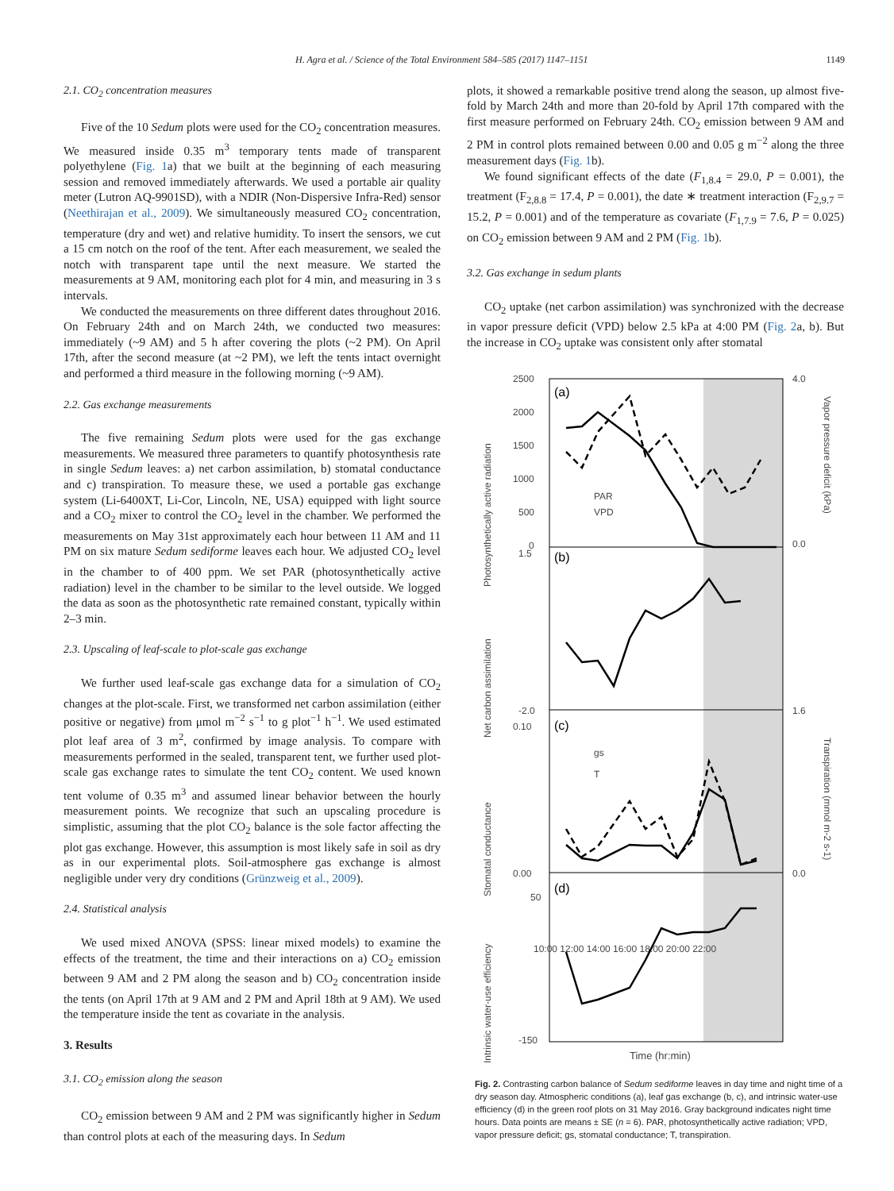H. Agra et al. / Science of the Total Environment 584–585 (2017) 1147–1151 1149
2.1. CO<sub>2</sub> concentration measures
Five of the 10 Sedum plots were used for the CO<sub>2</sub> concentration measures. We measured inside 0.35 m<sup>3</sup> temporary tents made of transparent polyethylene (Fig. 1a) that we built at the beginning of each measuring session and removed immediately afterwards. We used a portable air quality meter (Lutron AQ-9901SD), with a NDIR (Non-Dispersive Infra-Red) sensor (Neethirajan et al., 2009). We simultaneously measured CO<sub>2</sub> concentration, temperature (dry and wet) and relative humidity. To insert the sensors, we cut a 15 cm notch on the roof of the tent. After each measurement, we sealed the notch with transparent tape until the next measure. We started the measurements at 9 AM, monitoring each plot for 4 min, and measuring in 3 s intervals.
We conducted the measurements on three different dates throughout 2016. On February 24th and on March 24th, we conducted two measures: immediately (~9 AM) and 5 h after covering the plots (~2 PM). On April 17th, after the second measure (at ~2 PM), we left the tents intact overnight and performed a third measure in the following morning (~9 AM).
2.2. Gas exchange measurements
The five remaining Sedum plots were used for the gas exchange measurements. We measured three parameters to quantify photosynthesis rate in single Sedum leaves: a) net carbon assimilation, b) stomatal conductance and c) transpiration. To measure these, we used a portable gas exchange system (Li-6400XT, Li-Cor, Lincoln, NE, USA) equipped with light source and a CO<sub>2</sub> mixer to control the CO<sub>2</sub> level in the chamber. We performed the measurements on May 31st approximately each hour between 11 AM and 11 PM on six mature Sedum sediforme leaves each hour. We adjusted CO<sub>2</sub> level in the chamber to of 400 ppm. We set PAR (photosynthetically active radiation) level in the chamber to be similar to the level outside. We logged the data as soon as the photosynthetic rate remained constant, typically within 2–3 min.
2.3. Upscaling of leaf-scale to plot-scale gas exchange
We further used leaf-scale gas exchange data for a simulation of CO<sub>2</sub> changes at the plot-scale. First, we transformed net carbon assimilation (either positive or negative) from μmol m<sup>−2</sup> s<sup>−1</sup> to g plot<sup>−1</sup> h<sup>−1</sup>. We used estimated plot leaf area of 3 m<sup>2</sup>, confirmed by image analysis. To compare with measurements performed in the sealed, transparent tent, we further used plot-scale gas exchange rates to simulate the tent CO<sub>2</sub> content. We used known tent volume of 0.35 m<sup>3</sup> and assumed linear behavior between the hourly measurement points. We recognize that such an upscaling procedure is simplistic, assuming that the plot CO<sub>2</sub> balance is the sole factor affecting the plot gas exchange. However, this assumption is most likely safe in soil as dry as in our experimental plots. Soil-atmosphere gas exchange is almost negligible under very dry conditions (Grünzweig et al., 2009).
2.4. Statistical analysis
We used mixed ANOVA (SPSS: linear mixed models) to examine the effects of the treatment, the time and their interactions on a) CO<sub>2</sub> emission between 9 AM and 2 PM along the season and b) CO<sub>2</sub> concentration inside the tents (on April 17th at 9 AM and 2 PM and April 18th at 9 AM). We used the temperature inside the tent as covariate in the analysis.
3. Results
3.1. CO<sub>2</sub> emission along the season
CO<sub>2</sub> emission between 9 AM and 2 PM was significantly higher in Sedum than control plots at each of the measuring days. In Sedum
plots, it showed a remarkable positive trend along the season, up almost five-fold by March 24th and more than 20-fold by April 17th compared with the first measure performed on February 24th. CO<sub>2</sub> emission between 9 AM and 2 PM in control plots remained between 0.00 and 0.05 g m<sup>−2</sup> along the three measurement days (Fig. 1b).
We found significant effects of the date (F<sub>1,8.4</sub> = 29.0, P = 0.001), the treatment (F<sub>2,8.8</sub> = 17.4, P = 0.001), the date ∗ treatment interaction (F<sub>2,9.7</sub> = 15.2, P = 0.001) and of the temperature as covariate (F<sub>1,7.9</sub> = 7.6, P = 0.025) on CO<sub>2</sub> emission between 9 AM and 2 PM (Fig. 1b).
3.2. Gas exchange in sedum plants
CO<sub>2</sub> uptake (net carbon assimilation) was synchronized with the decrease in vapor pressure deficit (VPD) below 2.5 kPa at 4:00 PM (Fig. 2a, b). But the increase in CO<sub>2</sub> uptake was consistent only after stomatal
2500
2000
1500
1000
500
0
4.0
0.0
1.6
0.0
(a)
(b)
(c)
(d)
PAR
VPD
gs
T
1.5
-2.0
0.10
0.00
50
-150
10:00 12:00 14:00 16:00 18:00 20:00 22:00
Photosynthetically active radiation
Net carbon assimilation
Stomatal conductance
Intrinsic water-use efficiency
Vapor pressure deficit (kPa)
Transpiration (mmol m-2 s-1)
Time (hr:min)
Fig. 2. Contrasting carbon balance of Sedum sediforme leaves in day time and night time of a dry season day. Atmospheric conditions (a), leaf gas exchange (b, c), and intrinsic water-use efficiency (d) in the green roof plots on 31 May 2016. Gray background indicates night time hours. Data points are means ± SE (n = 6). PAR, photosynthetically active radiation; VPD, vapor pressure deficit; gs, stomatal conductance; T, transpiration.